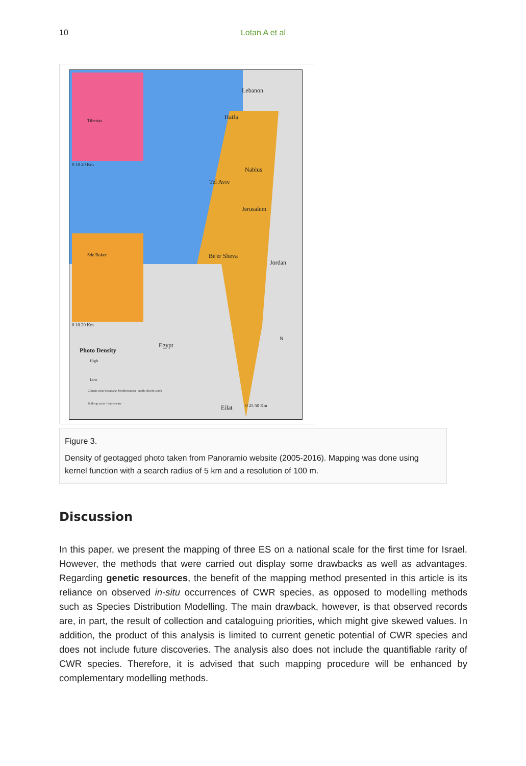10 Lotan A et al
Lebanon
Haifa
Nablus
Tel Aviv
Jerusalem
Be'er Sheva
Jordan
Egypt
Eilat
Photo Density
High
Low
Climate zone boundary: Mediterranean - north; desert: south
Built-up areas / settlements
Tiberias
Sde Boker
0 10 20 Km
0 10 20 Km
0 25 50 Km
N
Figure 3.
Density of geotagged photo taken from Panoramio website (2005-2016). Mapping was done using kernel function with a search radius of 5 km and a resolution of 100 m.
Discussion
In this paper, we present the mapping of three ES on a national scale for the first time for Israel. However, the methods that were carried out display some drawbacks as well as advantages. Regarding genetic resources, the benefit of the mapping method presented in this article is its reliance on observed in-situ occurrences of CWR species, as opposed to modelling methods such as Species Distribution Modelling. The main drawback, however, is that observed records are, in part, the result of collection and cataloguing priorities, which might give skewed values. In addition, the product of this analysis is limited to current genetic potential of CWR species and does not include future discoveries. The analysis also does not include the quantifiable rarity of CWR species. Therefore, it is advised that such mapping procedure will be enhanced by complementary modelling methods.